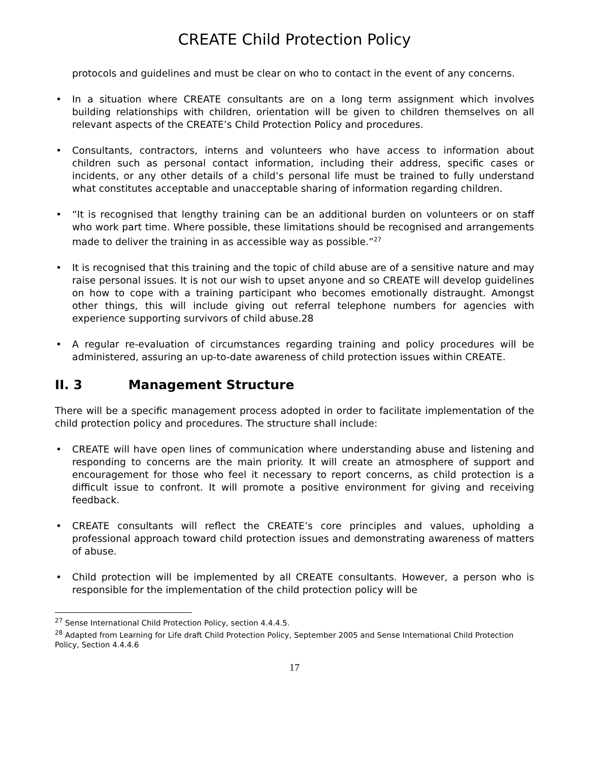CREATE Child Protection Policy
protocols and guidelines and must be clear on who to contact in the event of any concerns.
In a situation where CREATE consultants are on a long term assignment which involves building relationships with children, orientation will be given to children themselves on all relevant aspects of the CREATE’s Child Protection Policy and procedures.
Consultants, contractors, interns and volunteers who have access to information about children such as personal contact information, including their address, specific cases or incidents, or any other details of a child’s personal life must be trained to fully understand what constitutes acceptable and unacceptable sharing of information regarding children.
“It is recognised that lengthy training can be an additional burden on volunteers or on staff who work part time. Where possible, these limitations should be recognised and arrangements made to deliver the training in as accessible way as possible.”<sup>27</sup>
It is recognised that this training and the topic of child abuse are of a sensitive nature and may raise personal issues. It is not our wish to upset anyone and so CREATE will develop guidelines on how to cope with a training participant who becomes emotionally distraught. Amongst other things, this will include giving out referral telephone numbers for agencies with experience supporting survivors of child abuse.28
A regular re-evaluation of circumstances regarding training and policy procedures will be administered, assuring an up-to-date awareness of child protection issues within CREATE.
II. 3 Management Structure
There will be a specific management process adopted in order to facilitate implementation of the child protection policy and procedures. The structure shall include:
CREATE will have open lines of communication where understanding abuse and listening and responding to concerns are the main priority. It will create an atmosphere of support and encouragement for those who feel it necessary to report concerns, as child protection is a difficult issue to confront. It will promote a positive environment for giving and receiving feedback.
CREATE consultants will reflect the CREATE’s core principles and values, upholding a professional approach toward child protection issues and demonstrating awareness of matters of abuse.
Child protection will be implemented by all CREATE consultants. However, a person who is responsible for the implementation of the child protection policy will be
<sup>27</sup> Sense International Child Protection Policy, section 4.4.4.5.
<sup>28</sup> Adapted from Learning for Life draft Child Protection Policy, September 2005 and Sense International Child Protection Policy, Section 4.4.4.6
17